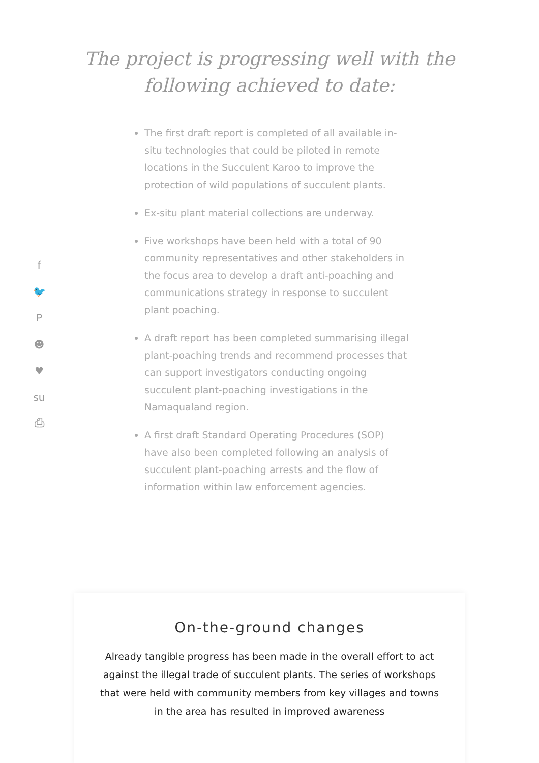f
🐦
P
☻
♥
su
⎙
The project is progressing well with the
following achieved to date:
The first draft report is completed of all available in-situ technologies that could be piloted in remote locations in the Succulent Karoo to improve the protection of wild populations of succulent plants.
Ex-situ plant material collections are underway.
Five workshops have been held with a total of 90 community representatives and other stakeholders in the focus area to develop a draft anti-poaching and communications strategy in response to succulent plant poaching.
A draft report has been completed summarising illegal plant-poaching trends and recommend processes that can support investigators conducting ongoing succulent plant-poaching investigations in the Namaqualand region.
A first draft Standard Operating Procedures (SOP) have also been completed following an analysis of succulent plant-poaching arrests and the flow of information within law enforcement agencies.
On-the-ground changes
Already tangible progress has been made in the overall effort to act against the illegal trade of succulent plants. The series of workshops that were held with community members from key villages and towns in the area has resulted in improved awareness